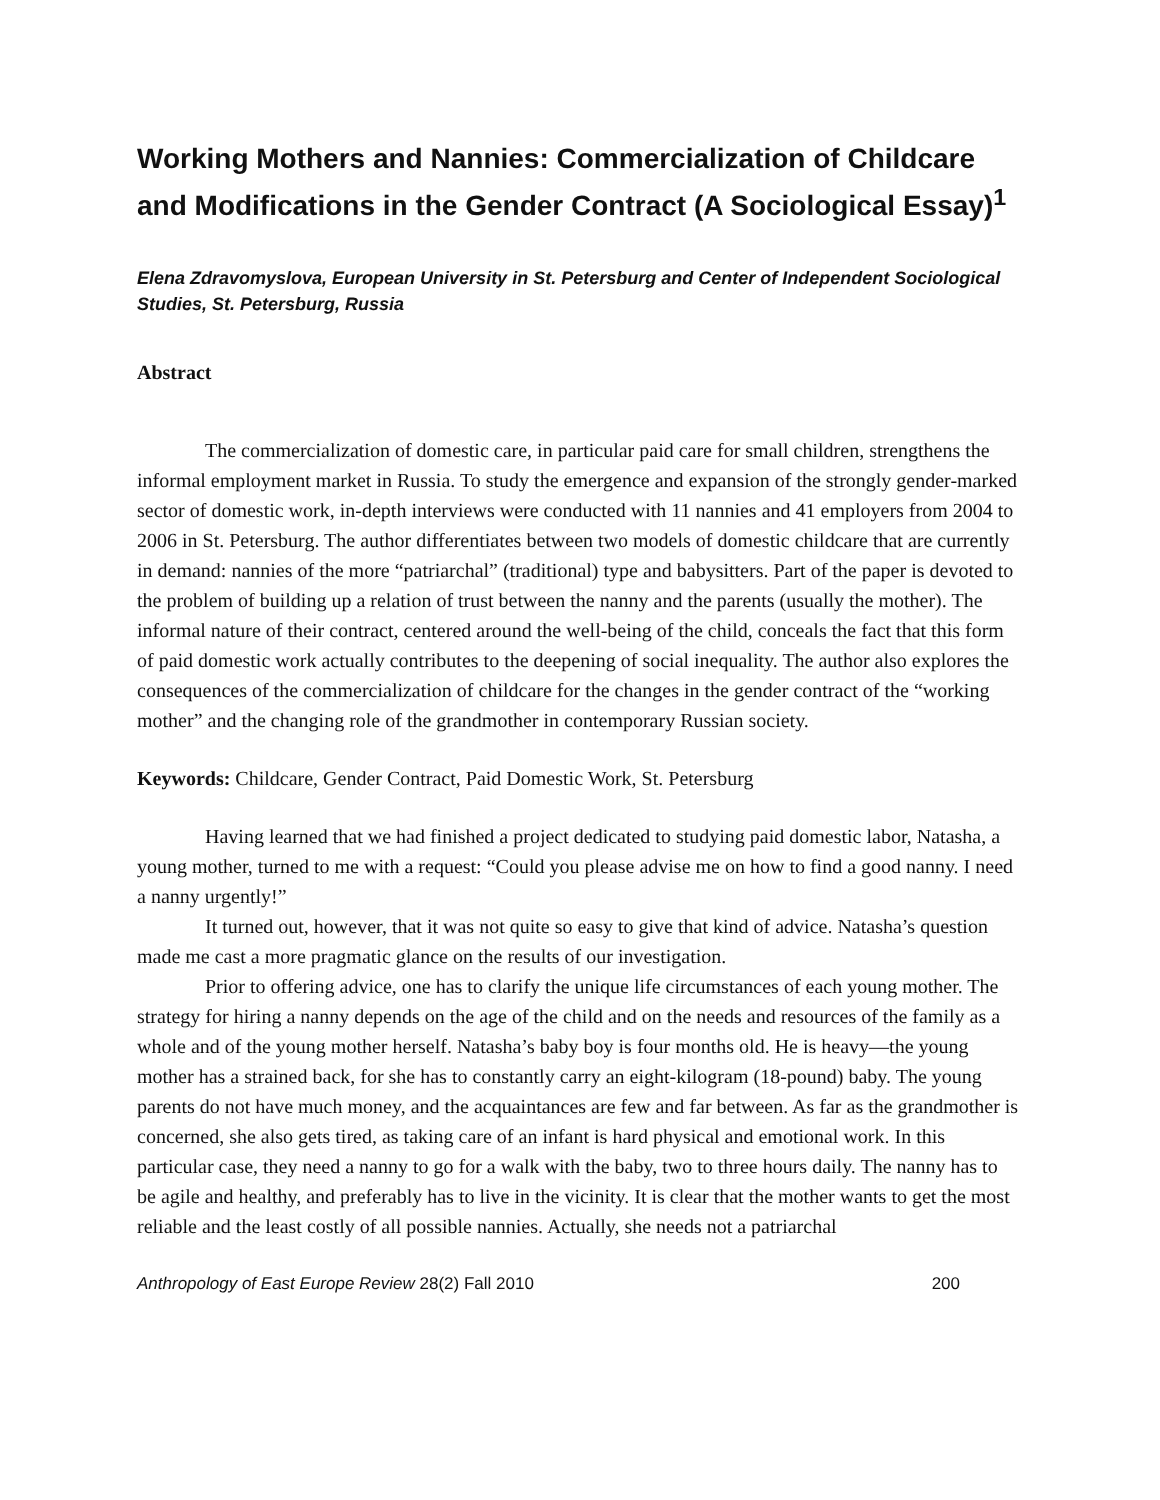Working Mothers and Nannies: Commercialization of Childcare and Modifications in the Gender Contract (A Sociological Essay)<sup>1</sup>
Elena Zdravomyslova, European University in St. Petersburg and Center of Independent Sociological Studies, St. Petersburg, Russia
Abstract
The commercialization of domestic care, in particular paid care for small children, strengthens the informal employment market in Russia. To study the emergence and expansion of the strongly gender-marked sector of domestic work, in-depth interviews were conducted with 11 nannies and 41 employers from 2004 to 2006 in St. Petersburg. The author differentiates between two models of domestic childcare that are currently in demand: nannies of the more “patriarchal” (traditional) type and babysitters. Part of the paper is devoted to the problem of building up a relation of trust between the nanny and the parents (usually the mother). The informal nature of their contract, centered around the well-being of the child, conceals the fact that this form of paid domestic work actually contributes to the deepening of social inequality. The author also explores the consequences of the commercialization of childcare for the changes in the gender contract of the “working mother” and the changing role of the grandmother in contemporary Russian society.
Keywords: Childcare, Gender Contract, Paid Domestic Work, St. Petersburg
Having learned that we had finished a project dedicated to studying paid domestic labor, Natasha, a young mother, turned to me with a request: “Could you please advise me on how to find a good nanny. I need a nanny urgently!”
It turned out, however, that it was not quite so easy to give that kind of advice. Natasha’s question made me cast a more pragmatic glance on the results of our investigation.
Prior to offering advice, one has to clarify the unique life circumstances of each young mother. The strategy for hiring a nanny depends on the age of the child and on the needs and resources of the family as a whole and of the young mother herself. Natasha’s baby boy is four months old. He is heavy—the young mother has a strained back, for she has to constantly carry an eight-kilogram (18-pound) baby. The young parents do not have much money, and the acquaintances are few and far between. As far as the grandmother is concerned, she also gets tired, as taking care of an infant is hard physical and emotional work. In this particular case, they need a nanny to go for a walk with the baby, two to three hours daily. The nanny has to be agile and healthy, and preferably has to live in the vicinity. It is clear that the mother wants to get the most reliable and the least costly of all possible nannies. Actually, she needs not a patriarchal
Anthropology of East Europe Review 28(2) Fall 2010 200